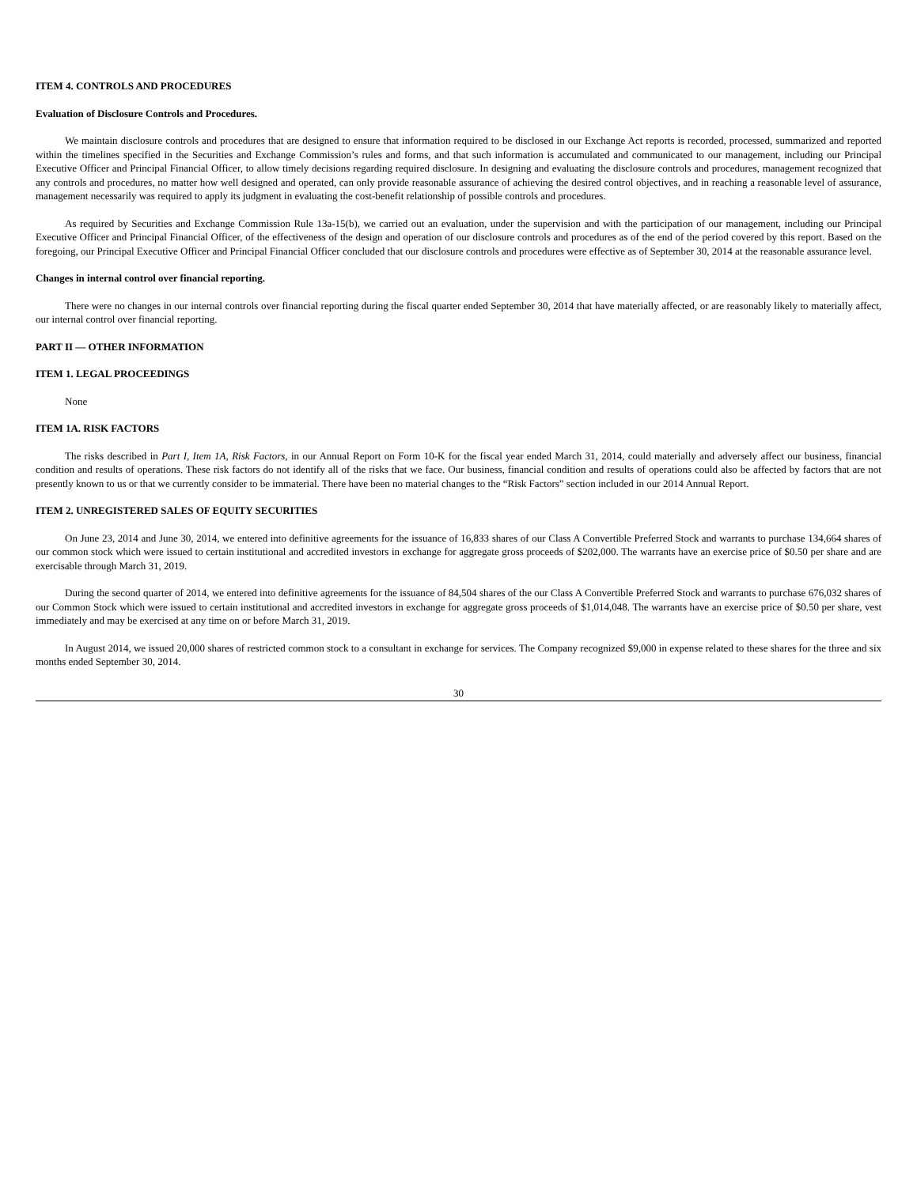ITEM 4. CONTROLS AND PROCEDURES
Evaluation of Disclosure Controls and Procedures.
We maintain disclosure controls and procedures that are designed to ensure that information required to be disclosed in our Exchange Act reports is recorded, processed, summarized and reported within the timelines specified in the Securities and Exchange Commission’s rules and forms, and that such information is accumulated and communicated to our management, including our Principal Executive Officer and Principal Financial Officer, to allow timely decisions regarding required disclosure. In designing and evaluating the disclosure controls and procedures, management recognized that any controls and procedures, no matter how well designed and operated, can only provide reasonable assurance of achieving the desired control objectives, and in reaching a reasonable level of assurance, management necessarily was required to apply its judgment in evaluating the cost-benefit relationship of possible controls and procedures.
As required by Securities and Exchange Commission Rule 13a-15(b), we carried out an evaluation, under the supervision and with the participation of our management, including our Principal Executive Officer and Principal Financial Officer, of the effectiveness of the design and operation of our disclosure controls and procedures as of the end of the period covered by this report. Based on the foregoing, our Principal Executive Officer and Principal Financial Officer concluded that our disclosure controls and procedures were effective as of September 30, 2014 at the reasonable assurance level.
Changes in internal control over financial reporting.
There were no changes in our internal controls over financial reporting during the fiscal quarter ended September 30, 2014 that have materially affected, or are reasonably likely to materially affect, our internal control over financial reporting.
PART II — OTHER INFORMATION
ITEM 1. LEGAL PROCEEDINGS
None
ITEM 1A. RISK FACTORS
The risks described in Part I, Item 1A, Risk Factors, in our Annual Report on Form 10-K for the fiscal year ended March 31, 2014, could materially and adversely affect our business, financial condition and results of operations. These risk factors do not identify all of the risks that we face. Our business, financial condition and results of operations could also be affected by factors that are not presently known to us or that we currently consider to be immaterial. There have been no material changes to the “Risk Factors” section included in our 2014 Annual Report.
ITEM 2. UNREGISTERED SALES OF EQUITY SECURITIES
On June 23, 2014 and June 30, 2014, we entered into definitive agreements for the issuance of 16,833 shares of our Class A Convertible Preferred Stock and warrants to purchase 134,664 shares of our common stock which were issued to certain institutional and accredited investors in exchange for aggregate gross proceeds of $202,000. The warrants have an exercise price of $0.50 per share and are exercisable through March 31, 2019.
During the second quarter of 2014, we entered into definitive agreements for the issuance of 84,504 shares of the our Class A Convertible Preferred Stock and warrants to purchase 676,032 shares of our Common Stock which were issued to certain institutional and accredited investors in exchange for aggregate gross proceeds of $1,014,048. The warrants have an exercise price of $0.50 per share, vest immediately and may be exercised at any time on or before March 31, 2019.
In August 2014, we issued 20,000 shares of restricted common stock to a consultant in exchange for services. The Company recognized $9,000 in expense related to these shares for the three and six months ended September 30, 2014.
30